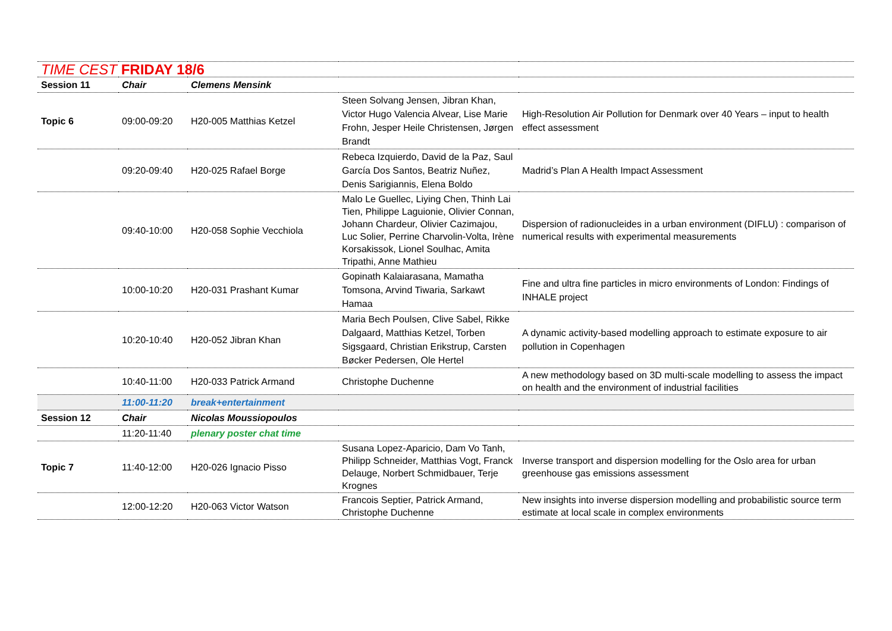| TIME CEST FRIDAY 18/6 | | | | |
| Session 11 | Chair | Clemens Mensink | | |
| Topic 6 | 09:00-09:20 | H20-005 Matthias Ketzel | Steen Solvang Jensen, Jibran Khan, Victor Hugo Valencia Alvear, Lise Marie Frohn, Jesper Heile Christensen, Jørgen Brandt | High-Resolution Air Pollution for Denmark over 40 Years – input to health effect assessment |
| | 09:20-09:40 | H20-025 Rafael Borge | Rebeca Izquierdo, David de la Paz, Saul García Dos Santos, Beatriz Nuñez, Denis Sarigiannis, Elena Boldo | Madrid’s Plan A Health Impact Assessment |
| | 09:40-10:00 | H20-058 Sophie Vecchiola | Malo Le Guellec, Liying Chen, Thinh Lai Tien, Philippe Laguionie, Olivier Connan, Johann Chardeur, Olivier Cazimajou, Luc Solier, Perrine Charvolin-Volta, Irène Korsakissok, Lionel Soulhac, Amita Tripathi, Anne Mathieu | Dispersion of radionucleides in a urban environment (DIFLU) : comparison of numerical results with experimental measurements |
| | 10:00-10:20 | H20-031 Prashant Kumar | Gopinath Kalaiarasana, Mamatha Tomsona, Arvind Tiwaria, Sarkawt Hamaa | Fine and ultra fine particles in micro environments of London: Findings of INHALE project |
| | 10:20-10:40 | H20-052 Jibran Khan | Maria Bech Poulsen, Clive Sabel, Rikke Dalgaard, Matthias Ketzel, Torben Sigsgaard, Christian Erikstrup, Carsten Bøcker Pedersen, Ole Hertel | A dynamic activity-based modelling approach to estimate exposure to air pollution in Copenhagen |
| | 10:40-11:00 | H20-033 Patrick Armand | Christophe Duchenne | A new methodology based on 3D multi-scale modelling to assess the impact on health and the environment of industrial facilities |
| | 11:00-11:20 | break+entertainment | | |
| Session 12 | Chair | Nicolas Moussiopoulos | | |
| | 11:20-11:40 | plenary poster chat time | | |
| Topic 7 | 11:40-12:00 | H20-026 Ignacio Pisso | Susana Lopez-Aparicio, Dam Vo Tanh, Philipp Schneider, Matthias Vogt, Franck Delauge, Norbert Schmidbauer, Terje Krognes | Inverse transport and dispersion modelling for the Oslo area for urban greenhouse gas emissions assessment |
| | 12:00-12:20 | H20-063 Victor Watson | Francois Septier, Patrick Armand, Christophe Duchenne | New insights into inverse dispersion modelling and probabilistic source term estimate at local scale in complex environments |